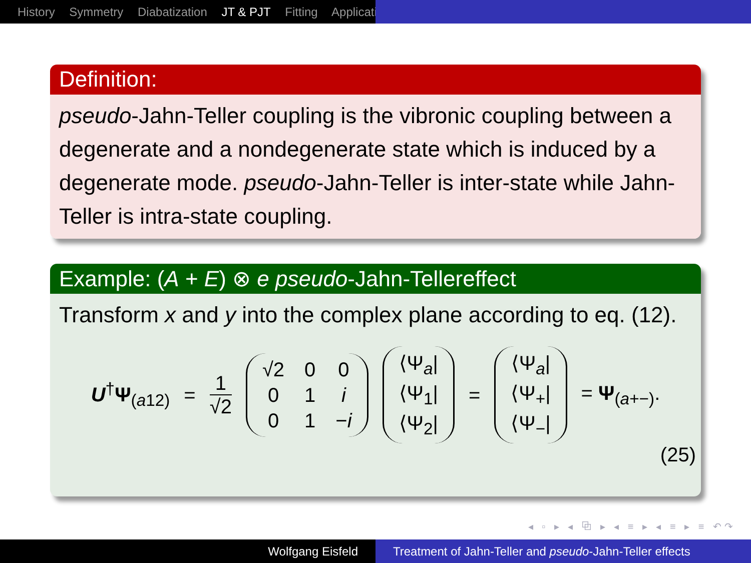History Symmetry Diabatization JT & PJT Fitting Applicati
Definition:
pseudo-Jahn-Teller coupling is the vibronic coupling between a degenerate and a nondegenerate state which is induced by a degenerate mode. pseudo-Jahn-Teller is inter-state while Jahn-Teller is intra-state coupling.
Example: (A + E) ⊗ e pseudo-Jahn-Tellereffect
Transform x and y into the complex plane according to eq. (12).
U<sup>†</sup>Ψ<sub>(a12)</sub> = 1 √2 √2 0001 i 01 −i ⟨Ψ<sub>a</sub>| ⟨Ψ<sub>1</sub>| ⟨Ψ<sub>2</sub>| = ⟨Ψ<sub>a</sub>| ⟨Ψ<sub>+</sub>| ⟨Ψ<sub>−</sub>| = Ψ<sub>(a+−)</sub>.
(25)
◂ ▫ ▸ ◂ ⧉ ▸ ◂ ≡ ▸ ◂ ≡ ▸ ≡ ↶↷
Wolfgang Eisfeld Treatment of Jahn-Teller and pseudo-Jahn-Teller effects